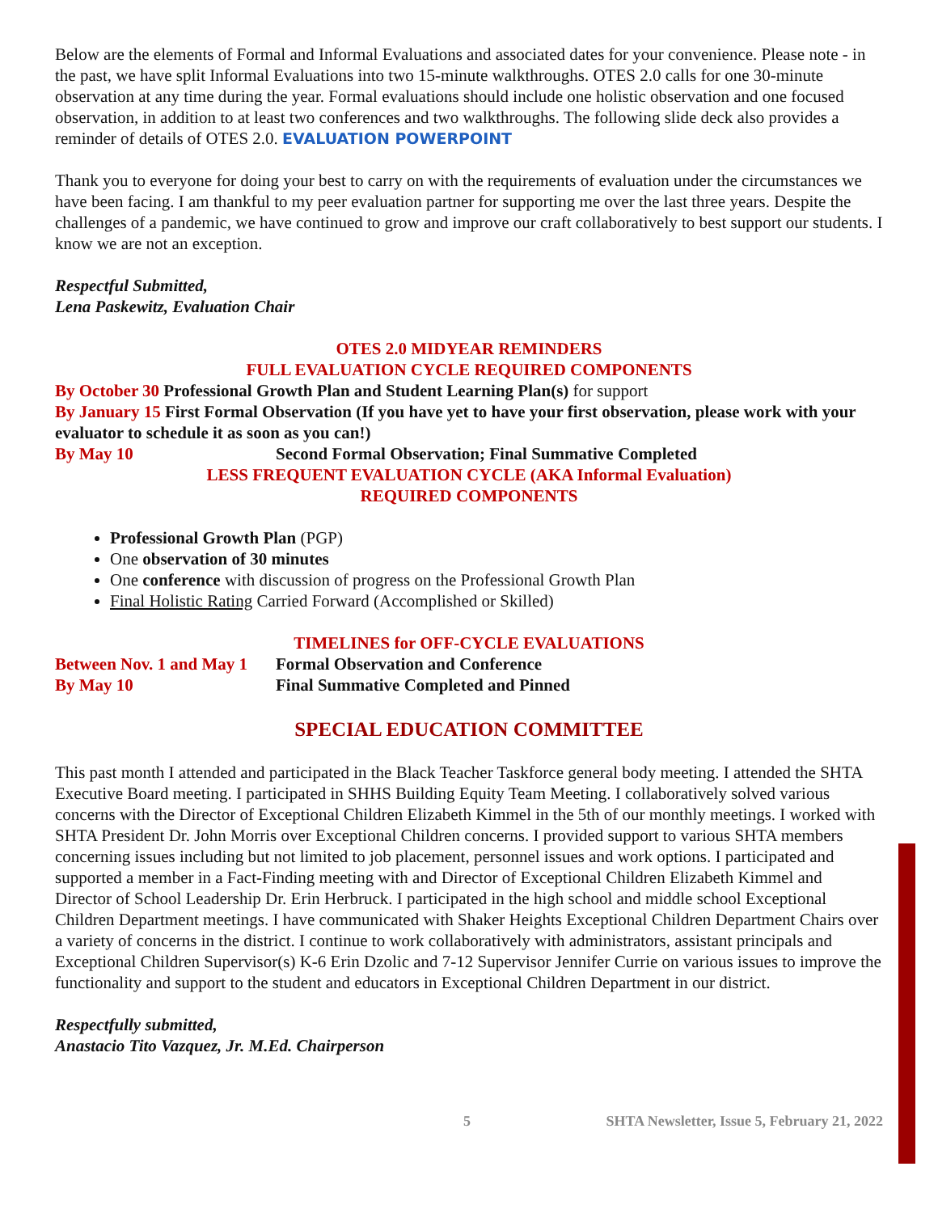Below are the elements of Formal and Informal Evaluations and associated dates for your convenience. Please note - in the past, we have split Informal Evaluations into two 15-minute walkthroughs. OTES 2.0 calls for one 30-minute observation at any time during the year. Formal evaluations should include one holistic observation and one focused observation, in addition to at least two conferences and two walkthroughs. The following slide deck also provides a reminder of details of OTES 2.0. EVALUATION POWERPOINT
Thank you to everyone for doing your best to carry on with the requirements of evaluation under the circumstances we have been facing. I am thankful to my peer evaluation partner for supporting me over the last three years. Despite the challenges of a pandemic, we have continued to grow and improve our craft collaboratively to best support our students. I know we are not an exception.
Respectful Submitted,
Lena Paskewitz, Evaluation Chair
OTES 2.0 MIDYEAR REMINDERS
FULL EVALUATION CYCLE REQUIRED COMPONENTS
By October 30 Professional Growth Plan and Student Learning Plan(s) for support
By January 15 First Formal Observation (If you have yet to have your first observation, please work with your evaluator to schedule it as soon as you can!)
By May 10 Second Formal Observation; Final Summative Completed
LESS FREQUENT EVALUATION CYCLE (AKA Informal Evaluation)
REQUIRED COMPONENTS
Professional Growth Plan (PGP)
One observation of 30 minutes
One conference with discussion of progress on the Professional Growth Plan
Final Holistic Rating Carried Forward (Accomplished or Skilled)
TIMELINES for OFF-CYCLE EVALUATIONS
Between Nov. 1 and May 1 Formal Observation and Conference
By May 10 Final Summative Completed and Pinned
SPECIAL EDUCATION COMMITTEE
This past month I attended and participated in the Black Teacher Taskforce general body meeting. I attended the SHTA Executive Board meeting. I participated in SHHS Building Equity Team Meeting. I collaboratively solved various concerns with the Director of Exceptional Children Elizabeth Kimmel in the 5th of our monthly meetings. I worked with SHTA President Dr. John Morris over Exceptional Children concerns. I provided support to various SHTA members concerning issues including but not limited to job placement, personnel issues and work options. I participated and supported a member in a Fact-Finding meeting with and Director of Exceptional Children Elizabeth Kimmel and Director of School Leadership Dr. Erin Herbruck. I participated in the high school and middle school Exceptional Children Department meetings. I have communicated with Shaker Heights Exceptional Children Department Chairs over a variety of concerns in the district. I continue to work collaboratively with administrators, assistant principals and Exceptional Children Supervisor(s) K-6 Erin Dzolic and 7-12 Supervisor Jennifer Currie on various issues to improve the functionality and support to the student and educators in Exceptional Children Department in our district.
Respectfully submitted,
Anastacio Tito Vazquez, Jr. M.Ed. Chairperson
5 SHTA Newsletter, Issue 5, February 21, 2022